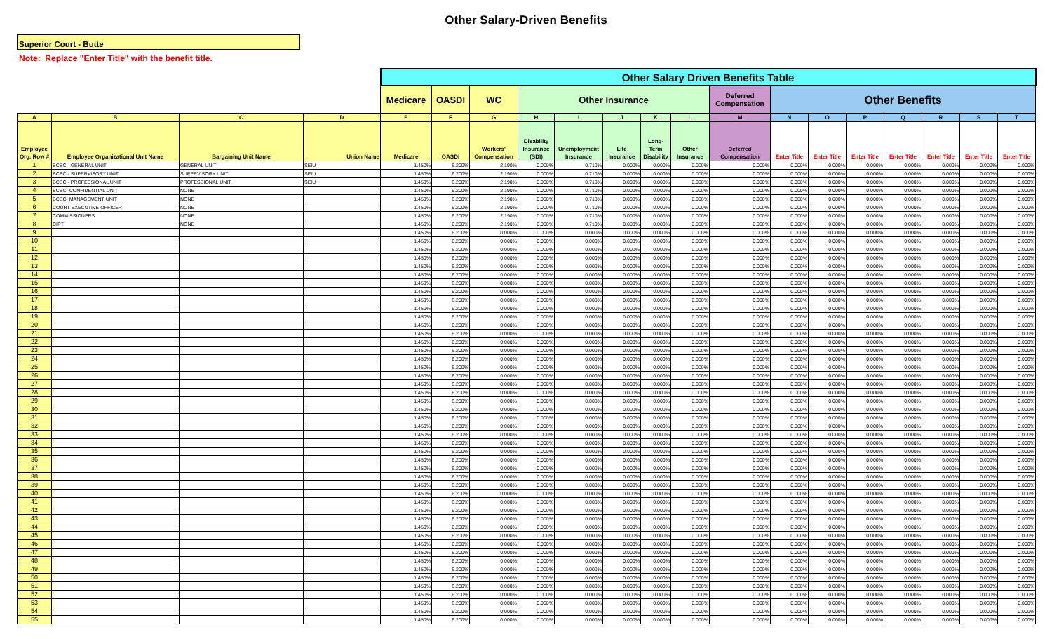Other Salary-Driven Benefits
Superior Court - Butte
Note: Replace "Enter Title" with the benefit title.
| | | | | Other Salary Driven Benefits Table | | | | | | | | | | | | | | | |
| --- | --- | --- | --- | --- | --- | --- | --- | --- | --- | --- | --- | --- | --- | --- | --- | --- | --- | --- | --- |
| | | | | Medicare | OASDI | WC | Other Insurance | | | | | Deferred Compensation | Other Benefits | | | | | | |
| A | B | C | D | E | F | G | H | I | J | K | L | M | N | O | P | Q | R | S | T |
| Employee Org. Row # | Employee Organizational Unit Name | Bargaining Unit Name | Union Name | Medicare | OASDI | Workers' Compensation | Disability Insurance (SDI) | Unemployment Insurance | Life Insurance | Long-Term Disability | Other Insurance | Deferred Compensation | Enter Title | Enter Title | Enter Title | Enter Title | Enter Title | Enter Title | Enter Title |
| 1 | BCSC - GENERAL UNIT | GENERAL UNIT | SEIU | 1.450% | 6.200% | 2.190% | 0.000% | 0.710% | 0.000% | 0.000% | 0.000% | 0.000% | 0.000% | 0.000% | 0.000% | 0.000% | 0.000% | 0.000% | 0.000% |
| 2 | BCSC - SUPERVISORY UNIT | SUPERVISORY UNIT | SEIU | 1.450% | 6.200% | 2.190% | 0.000% | 0.710% | 0.000% | 0.000% | 0.000% | 0.000% | 0.000% | 0.000% | 0.000% | 0.000% | 0.000% | 0.000% | 0.000% |
| 3 | BCSC - PROFESSIONAL UNIT | PROFESSIONAL UNIT | SEIU | 1.450% | 6.200% | 2.190% | 0.000% | 0.710% | 0.000% | 0.000% | 0.000% | 0.000% | 0.000% | 0.000% | 0.000% | 0.000% | 0.000% | 0.000% | 0.000% |
| 4 | BCSC -CONFIDENTIAL UNIT | NONE | | 1.450% | 6.200% | 2.190% | 0.000% | 0.710% | 0.000% | 0.000% | 0.000% | 0.000% | 0.000% | 0.000% | 0.000% | 0.000% | 0.000% | 0.000% | 0.000% |
| 5 | BCSC- MANAGEMENT UNIT | NONE | | 1.450% | 6.200% | 2.190% | 0.000% | 0.710% | 0.000% | 0.000% | 0.000% | 0.000% | 0.000% | 0.000% | 0.000% | 0.000% | 0.000% | 0.000% | 0.000% |
| 6 | COURT EXECUTIVE OFFICER | NONE | | 1.450% | 6.200% | 2.190% | 0.000% | 0.710% | 0.000% | 0.000% | 0.000% | 0.000% | 0.000% | 0.000% | 0.000% | 0.000% | 0.000% | 0.000% | 0.000% |
| 7 | COMMISSIONERS | NONE | | 1.450% | 6.200% | 2.190% | 0.000% | 0.710% | 0.000% | 0.000% | 0.000% | 0.000% | 0.000% | 0.000% | 0.000% | 0.000% | 0.000% | 0.000% | 0.000% |
| 8 | CIPT | NONE | | 1.450% | 6.200% | 2.190% | 0.000% | 0.710% | 0.000% | 0.000% | 0.000% | 0.000% | 0.000% | 0.000% | 0.000% | 0.000% | 0.000% | 0.000% | 0.000% |
| 9 | | | | 1.450% | 6.200% | 0.000% | 0.000% | 0.000% | 0.000% | 0.000% | 0.000% | 0.000% | 0.000% | 0.000% | 0.000% | 0.000% | 0.000% | 0.000% | 0.000% |
| 10 | | | | 1.450% | 6.200% | 0.000% | 0.000% | 0.000% | 0.000% | 0.000% | 0.000% | 0.000% | 0.000% | 0.000% | 0.000% | 0.000% | 0.000% | 0.000% | 0.000% |
| 11 | | | | 1.450% | 6.200% | 0.000% | 0.000% | 0.000% | 0.000% | 0.000% | 0.000% | 0.000% | 0.000% | 0.000% | 0.000% | 0.000% | 0.000% | 0.000% | 0.000% |
| 12 | | | | 1.450% | 6.200% | 0.000% | 0.000% | 0.000% | 0.000% | 0.000% | 0.000% | 0.000% | 0.000% | 0.000% | 0.000% | 0.000% | 0.000% | 0.000% | 0.000% |
| 13 | | | | 1.450% | 6.200% | 0.000% | 0.000% | 0.000% | 0.000% | 0.000% | 0.000% | 0.000% | 0.000% | 0.000% | 0.000% | 0.000% | 0.000% | 0.000% | 0.000% |
| 14 | | | | 1.450% | 6.200% | 0.000% | 0.000% | 0.000% | 0.000% | 0.000% | 0.000% | 0.000% | 0.000% | 0.000% | 0.000% | 0.000% | 0.000% | 0.000% | 0.000% |
| 15 | | | | 1.450% | 6.200% | 0.000% | 0.000% | 0.000% | 0.000% | 0.000% | 0.000% | 0.000% | 0.000% | 0.000% | 0.000% | 0.000% | 0.000% | 0.000% | 0.000% |
| 16 | | | | 1.450% | 6.200% | 0.000% | 0.000% | 0.000% | 0.000% | 0.000% | 0.000% | 0.000% | 0.000% | 0.000% | 0.000% | 0.000% | 0.000% | 0.000% | 0.000% |
| 17 | | | | 1.450% | 6.200% | 0.000% | 0.000% | 0.000% | 0.000% | 0.000% | 0.000% | 0.000% | 0.000% | 0.000% | 0.000% | 0.000% | 0.000% | 0.000% | 0.000% |
| 18 | | | | 1.450% | 6.200% | 0.000% | 0.000% | 0.000% | 0.000% | 0.000% | 0.000% | 0.000% | 0.000% | 0.000% | 0.000% | 0.000% | 0.000% | 0.000% | 0.000% |
| 19 | | | | 1.450% | 6.200% | 0.000% | 0.000% | 0.000% | 0.000% | 0.000% | 0.000% | 0.000% | 0.000% | 0.000% | 0.000% | 0.000% | 0.000% | 0.000% | 0.000% |
| 20 | | | | 1.450% | 6.200% | 0.000% | 0.000% | 0.000% | 0.000% | 0.000% | 0.000% | 0.000% | 0.000% | 0.000% | 0.000% | 0.000% | 0.000% | 0.000% | 0.000% |
| 21 | | | | 1.450% | 6.200% | 0.000% | 0.000% | 0.000% | 0.000% | 0.000% | 0.000% | 0.000% | 0.000% | 0.000% | 0.000% | 0.000% | 0.000% | 0.000% | 0.000% |
| 22 | | | | 1.450% | 6.200% | 0.000% | 0.000% | 0.000% | 0.000% | 0.000% | 0.000% | 0.000% | 0.000% | 0.000% | 0.000% | 0.000% | 0.000% | 0.000% | 0.000% |
| 23 | | | | 1.450% | 6.200% | 0.000% | 0.000% | 0.000% | 0.000% | 0.000% | 0.000% | 0.000% | 0.000% | 0.000% | 0.000% | 0.000% | 0.000% | 0.000% | 0.000% |
| 24 | | | | 1.450% | 6.200% | 0.000% | 0.000% | 0.000% | 0.000% | 0.000% | 0.000% | 0.000% | 0.000% | 0.000% | 0.000% | 0.000% | 0.000% | 0.000% | 0.000% |
| 25 | | | | 1.450% | 6.200% | 0.000% | 0.000% | 0.000% | 0.000% | 0.000% | 0.000% | 0.000% | 0.000% | 0.000% | 0.000% | 0.000% | 0.000% | 0.000% | 0.000% |
| 26 | | | | 1.450% | 6.200% | 0.000% | 0.000% | 0.000% | 0.000% | 0.000% | 0.000% | 0.000% | 0.000% | 0.000% | 0.000% | 0.000% | 0.000% | 0.000% | 0.000% |
| 27 | | | | 1.450% | 6.200% | 0.000% | 0.000% | 0.000% | 0.000% | 0.000% | 0.000% | 0.000% | 0.000% | 0.000% | 0.000% | 0.000% | 0.000% | 0.000% | 0.000% |
| 28 | | | | 1.450% | 6.200% | 0.000% | 0.000% | 0.000% | 0.000% | 0.000% | 0.000% | 0.000% | 0.000% | 0.000% | 0.000% | 0.000% | 0.000% | 0.000% | 0.000% |
| 29 | | | | 1.450% | 6.200% | 0.000% | 0.000% | 0.000% | 0.000% | 0.000% | 0.000% | 0.000% | 0.000% | 0.000% | 0.000% | 0.000% | 0.000% | 0.000% | 0.000% |
| 30 | | | | 1.450% | 6.200% | 0.000% | 0.000% | 0.000% | 0.000% | 0.000% | 0.000% | 0.000% | 0.000% | 0.000% | 0.000% | 0.000% | 0.000% | 0.000% | 0.000% |
| 31 | | | | 1.450% | 6.200% | 0.000% | 0.000% | 0.000% | 0.000% | 0.000% | 0.000% | 0.000% | 0.000% | 0.000% | 0.000% | 0.000% | 0.000% | 0.000% | 0.000% |
| 32 | | | | 1.450% | 6.200% | 0.000% | 0.000% | 0.000% | 0.000% | 0.000% | 0.000% | 0.000% | 0.000% | 0.000% | 0.000% | 0.000% | 0.000% | 0.000% | 0.000% |
| 33 | | | | 1.450% | 6.200% | 0.000% | 0.000% | 0.000% | 0.000% | 0.000% | 0.000% | 0.000% | 0.000% | 0.000% | 0.000% | 0.000% | 0.000% | 0.000% | 0.000% |
| 34 | | | | 1.450% | 6.200% | 0.000% | 0.000% | 0.000% | 0.000% | 0.000% | 0.000% | 0.000% | 0.000% | 0.000% | 0.000% | 0.000% | 0.000% | 0.000% | 0.000% |
| 35 | | | | 1.450% | 6.200% | 0.000% | 0.000% | 0.000% | 0.000% | 0.000% | 0.000% | 0.000% | 0.000% | 0.000% | 0.000% | 0.000% | 0.000% | 0.000% | 0.000% |
| 36 | | | | 1.450% | 6.200% | 0.000% | 0.000% | 0.000% | 0.000% | 0.000% | 0.000% | 0.000% | 0.000% | 0.000% | 0.000% | 0.000% | 0.000% | 0.000% | 0.000% |
| 37 | | | | 1.450% | 6.200% | 0.000% | 0.000% | 0.000% | 0.000% | 0.000% | 0.000% | 0.000% | 0.000% | 0.000% | 0.000% | 0.000% | 0.000% | 0.000% | 0.000% |
| 38 | | | | 1.450% | 6.200% | 0.000% | 0.000% | 0.000% | 0.000% | 0.000% | 0.000% | 0.000% | 0.000% | 0.000% | 0.000% | 0.000% | 0.000% | 0.000% | 0.000% |
| 39 | | | | 1.450% | 6.200% | 0.000% | 0.000% | 0.000% | 0.000% | 0.000% | 0.000% | 0.000% | 0.000% | 0.000% | 0.000% | 0.000% | 0.000% | 0.000% | 0.000% |
| 40 | | | | 1.450% | 6.200% | 0.000% | 0.000% | 0.000% | 0.000% | 0.000% | 0.000% | 0.000% | 0.000% | 0.000% | 0.000% | 0.000% | 0.000% | 0.000% | 0.000% |
| 41 | | | | 1.450% | 6.200% | 0.000% | 0.000% | 0.000% | 0.000% | 0.000% | 0.000% | 0.000% | 0.000% | 0.000% | 0.000% | 0.000% | 0.000% | 0.000% | 0.000% |
| 42 | | | | 1.450% | 6.200% | 0.000% | 0.000% | 0.000% | 0.000% | 0.000% | 0.000% | 0.000% | 0.000% | 0.000% | 0.000% | 0.000% | 0.000% | 0.000% | 0.000% |
| 43 | | | | 1.450% | 6.200% | 0.000% | 0.000% | 0.000% | 0.000% | 0.000% | 0.000% | 0.000% | 0.000% | 0.000% | 0.000% | 0.000% | 0.000% | 0.000% | 0.000% |
| 44 | | | | 1.450% | 6.200% | 0.000% | 0.000% | 0.000% | 0.000% | 0.000% | 0.000% | 0.000% | 0.000% | 0.000% | 0.000% | 0.000% | 0.000% | 0.000% | 0.000% |
| 45 | | | | 1.450% | 6.200% | 0.000% | 0.000% | 0.000% | 0.000% | 0.000% | 0.000% | 0.000% | 0.000% | 0.000% | 0.000% | 0.000% | 0.000% | 0.000% | 0.000% |
| 46 | | | | 1.450% | 6.200% | 0.000% | 0.000% | 0.000% | 0.000% | 0.000% | 0.000% | 0.000% | 0.000% | 0.000% | 0.000% | 0.000% | 0.000% | 0.000% | 0.000% |
| 47 | | | | 1.450% | 6.200% | 0.000% | 0.000% | 0.000% | 0.000% | 0.000% | 0.000% | 0.000% | 0.000% | 0.000% | 0.000% | 0.000% | 0.000% | 0.000% | 0.000% |
| 48 | | | | 1.450% | 6.200% | 0.000% | 0.000% | 0.000% | 0.000% | 0.000% | 0.000% | 0.000% | 0.000% | 0.000% | 0.000% | 0.000% | 0.000% | 0.000% | 0.000% |
| 49 | | | | 1.450% | 6.200% | 0.000% | 0.000% | 0.000% | 0.000% | 0.000% | 0.000% | 0.000% | 0.000% | 0.000% | 0.000% | 0.000% | 0.000% | 0.000% | 0.000% |
| 50 | | | | 1.450% | 6.200% | 0.000% | 0.000% | 0.000% | 0.000% | 0.000% | 0.000% | 0.000% | 0.000% | 0.000% | 0.000% | 0.000% | 0.000% | 0.000% | 0.000% |
| 51 | | | | 1.450% | 6.200% | 0.000% | 0.000% | 0.000% | 0.000% | 0.000% | 0.000% | 0.000% | 0.000% | 0.000% | 0.000% | 0.000% | 0.000% | 0.000% | 0.000% |
| 52 | | | | 1.450% | 6.200% | 0.000% | 0.000% | 0.000% | 0.000% | 0.000% | 0.000% | 0.000% | 0.000% | 0.000% | 0.000% | 0.000% | 0.000% | 0.000% | 0.000% |
| 53 | | | | 1.450% | 6.200% | 0.000% | 0.000% | 0.000% | 0.000% | 0.000% | 0.000% | 0.000% | 0.000% | 0.000% | 0.000% | 0.000% | 0.000% | 0.000% | 0.000% |
| 54 | | | | 1.450% | 6.200% | 0.000% | 0.000% | 0.000% | 0.000% | 0.000% | 0.000% | 0.000% | 0.000% | 0.000% | 0.000% | 0.000% | 0.000% | 0.000% | 0.000% |
| 55 | | | | 1.450% | 6.200% | 0.000% | 0.000% | 0.000% | 0.000% | 0.000% | 0.000% | 0.000% | 0.000% | 0.000% | 0.000% | 0.000% | 0.000% | 0.000% | 0.000% |